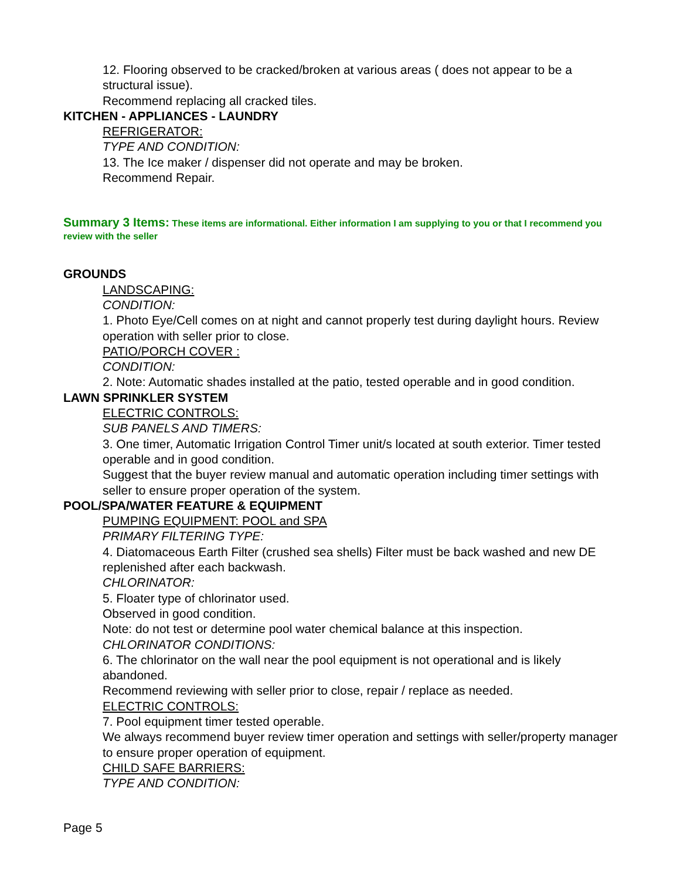12. Flooring observed to be cracked/broken at various areas ( does not appear to be a structural issue).
Recommend replacing all cracked tiles.
KITCHEN - APPLIANCES - LAUNDRY
REFRIGERATOR:
TYPE AND CONDITION:
13. The Ice maker / dispenser did not operate and may be broken.
Recommend Repair.
Summary 3 Items: These items are informational. Either information I am supplying to you or that I recommend you review with the seller
GROUNDS
LANDSCAPING:
CONDITION:
1. Photo Eye/Cell comes on at night and cannot properly test during daylight hours. Review operation with seller prior to close.
PATIO/PORCH COVER :
CONDITION:
2. Note: Automatic shades installed at the patio, tested operable and in good condition.
LAWN SPRINKLER SYSTEM
ELECTRIC CONTROLS:
SUB PANELS AND TIMERS:
3. One timer, Automatic Irrigation Control Timer unit/s located at south exterior. Timer tested operable and in good condition.
Suggest that the buyer review manual and automatic operation including timer settings with seller to ensure proper operation of the system.
POOL/SPA/WATER FEATURE & EQUIPMENT
PUMPING EQUIPMENT: POOL and SPA
PRIMARY FILTERING TYPE:
4. Diatomaceous Earth Filter (crushed sea shells) Filter must be back washed and new DE replenished after each backwash.
CHLORINATOR:
5. Floater type of chlorinator used.
Observed in good condition.
Note: do not test or determine pool water chemical balance at this inspection.
CHLORINATOR CONDITIONS:
6. The chlorinator on the wall near the pool equipment is not operational and is likely abandoned.
Recommend reviewing with seller prior to close, repair / replace as needed.
ELECTRIC CONTROLS:
7. Pool equipment timer tested operable.
We always recommend buyer review timer operation and settings with seller/property manager to ensure proper operation of equipment.
CHILD SAFE BARRIERS:
TYPE AND CONDITION:
Page 5